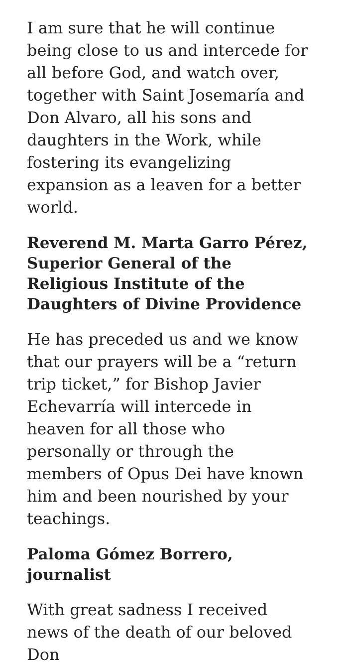I am sure that he will continue being close to us and intercede for all before God, and watch over, together with Saint Josemaría and Don Alvaro, all his sons and daughters in the Work, while fostering its evangelizing expansion as a leaven for a better world.
Reverend M. Marta Garro Pérez, Superior General of the Religious Institute of the Daughters of Divine Providence
He has preceded us and we know that our prayers will be a “return trip ticket,” for Bishop Javier Echevarría will intercede in heaven for all those who personally or through the members of Opus Dei have known him and been nourished by your teachings.
Paloma Gómez Borrero, journalist
With great sadness I received news of the death of our beloved Don